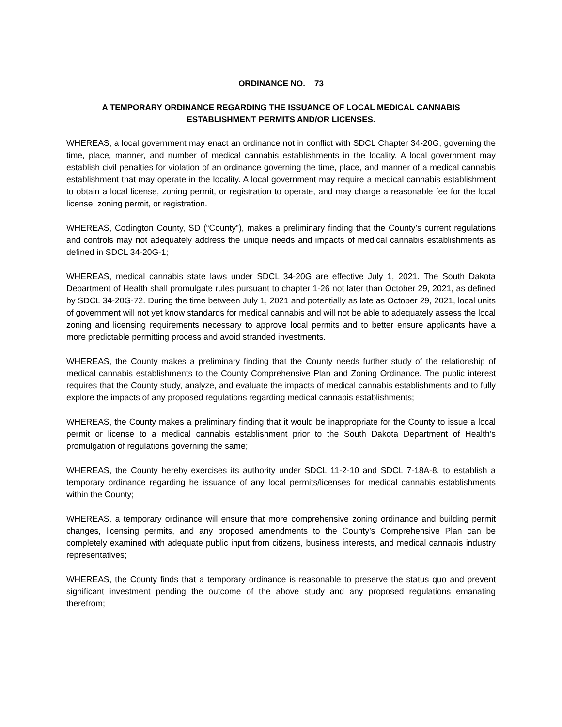ORDINANCE NO. 73
A TEMPORARY ORDINANCE REGARDING THE ISSUANCE OF LOCAL MEDICAL CANNABIS
ESTABLISHMENT PERMITS AND/OR LICENSES.
WHEREAS, a local government may enact an ordinance not in conflict with SDCL Chapter 34-20G, governing the time, place, manner, and number of medical cannabis establishments in the locality. A local government may establish civil penalties for violation of an ordinance governing the time, place, and manner of a medical cannabis establishment that may operate in the locality. A local government may require a medical cannabis establishment to obtain a local license, zoning permit, or registration to operate, and may charge a reasonable fee for the local license, zoning permit, or registration.
WHEREAS, Codington County, SD (“County”), makes a preliminary finding that the County’s current regulations and controls may not adequately address the unique needs and impacts of medical cannabis establishments as defined in SDCL 34-20G-1;
WHEREAS, medical cannabis state laws under SDCL 34-20G are effective July 1, 2021. The South Dakota Department of Health shall promulgate rules pursuant to chapter 1-26 not later than October 29, 2021, as defined by SDCL 34-20G-72. During the time between July 1, 2021 and potentially as late as October 29, 2021, local units of government will not yet know standards for medical cannabis and will not be able to adequately assess the local zoning and licensing requirements necessary to approve local permits and to better ensure applicants have a more predictable permitting process and avoid stranded investments.
WHEREAS, the County makes a preliminary finding that the County needs further study of the relationship of medical cannabis establishments to the County Comprehensive Plan and Zoning Ordinance. The public interest requires that the County study, analyze, and evaluate the impacts of medical cannabis establishments and to fully explore the impacts of any proposed regulations regarding medical cannabis establishments;
WHEREAS, the County makes a preliminary finding that it would be inappropriate for the County to issue a local permit or license to a medical cannabis establishment prior to the South Dakota Department of Health’s promulgation of regulations governing the same;
WHEREAS, the County hereby exercises its authority under SDCL 11-2-10 and SDCL 7-18A-8, to establish a temporary ordinance regarding he issuance of any local permits/licenses for medical cannabis establishments within the County;
WHEREAS, a temporary ordinance will ensure that more comprehensive zoning ordinance and building permit changes, licensing permits, and any proposed amendments to the County’s Comprehensive Plan can be completely examined with adequate public input from citizens, business interests, and medical cannabis industry representatives;
WHEREAS, the County finds that a temporary ordinance is reasonable to preserve the status quo and prevent significant investment pending the outcome of the above study and any proposed regulations emanating therefrom;